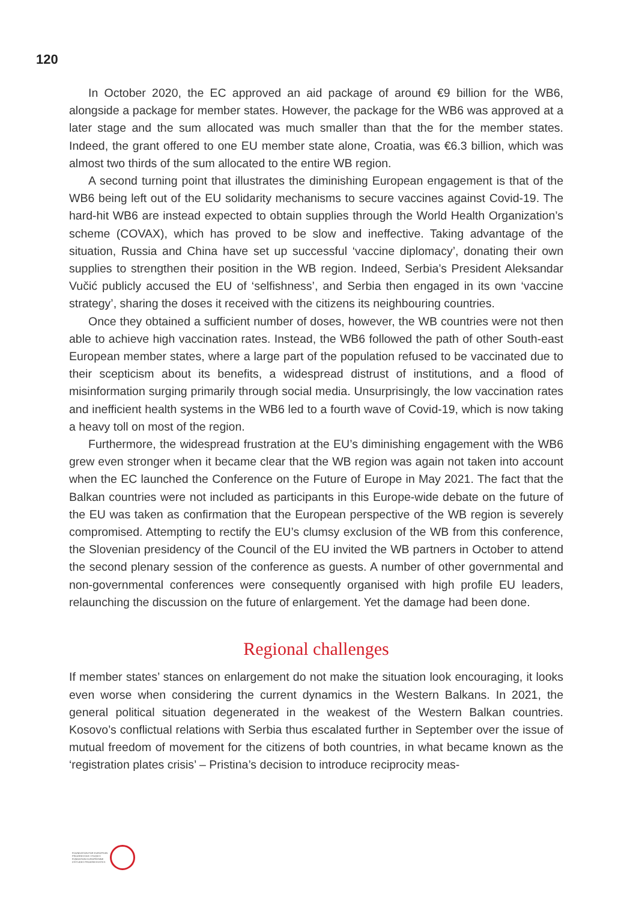120
In October 2020, the EC approved an aid package of around €9 billion for the WB6, alongside a package for member states. However, the package for the WB6 was approved at a later stage and the sum allocated was much smaller than that the for the member states. Indeed, the grant offered to one EU member state alone, Croatia, was €6.3 billion, which was almost two thirds of the sum allocated to the entire WB region.
A second turning point that illustrates the diminishing European engagement is that of the WB6 being left out of the EU solidarity mechanisms to secure vaccines against Covid-19. The hard-hit WB6 are instead expected to obtain supplies through the World Health Organization’s scheme (COVAX), which has proved to be slow and ineffective. Taking advantage of the situation, Russia and China have set up successful ‘vaccine diplomacy’, donating their own supplies to strengthen their position in the WB region. Indeed, Serbia’s President Aleksandar Vučić publicly accused the EU of ‘selfishness’, and Serbia then engaged in its own ‘vaccine strategy’, sharing the doses it received with the citizens its neighbouring countries.
Once they obtained a sufficient number of doses, however, the WB countries were not then able to achieve high vaccination rates. Instead, the WB6 followed the path of other South-east European member states, where a large part of the population refused to be vaccinated due to their scepticism about its benefits, a widespread distrust of institutions, and a flood of misinformation surging primarily through social media. Unsurprisingly, the low vaccination rates and inefficient health systems in the WB6 led to a fourth wave of Covid-19, which is now taking a heavy toll on most of the region.
Furthermore, the widespread frustration at the EU’s diminishing engagement with the WB6 grew even stronger when it became clear that the WB region was again not taken into account when the EC launched the Conference on the Future of Europe in May 2021. The fact that the Balkan countries were not included as participants in this Europe-wide debate on the future of the EU was taken as confirmation that the European perspective of the WB region is severely compromised. Attempting to rectify the EU’s clumsy exclusion of the WB from this conference, the Slovenian presidency of the Council of the EU invited the WB partners in October to attend the second plenary session of the conference as guests. A number of other governmental and non-governmental conferences were consequently organised with high profile EU leaders, relaunching the discussion on the future of enlargement. Yet the damage had been done.
Regional challenges
If member states’ stances on enlargement do not make the situation look encouraging, it looks even worse when considering the current dynamics in the Western Balkans. In 2021, the general political situation degenerated in the weakest of the Western Balkan countries. Kosovo’s conflictual relations with Serbia thus escalated further in September over the issue of mutual freedom of movement for the citizens of both countries, in what became known as the ‘registration plates crisis’ – Pristina’s decision to introduce reciprocity meas-
FOUNDATION FOR EUROPEAN
PROGRESSIVE STUDIES
FONDATION EUROPÉENNE
D’ÉTUDES PROGRESSISTES